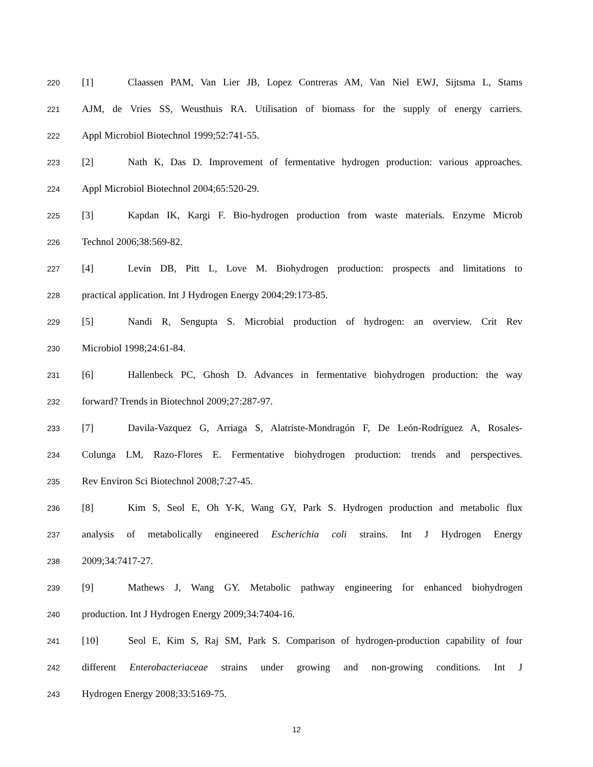220 [1] Claassen PAM, Van Lier JB, Lopez Contreras AM, Van Niel EWJ, Sijtsma L, Stams
221 AJM, de Vries SS, Weusthuis RA. Utilisation of biomass for the supply of energy carriers.
222 Appl Microbiol Biotechnol 1999;52:741-55.
223 [2] Nath K, Das D. Improvement of fermentative hydrogen production: various approaches.
224 Appl Microbiol Biotechnol 2004;65:520-29.
225 [3] Kapdan IK, Kargi F. Bio-hydrogen production from waste materials. Enzyme Microb
226 Technol 2006;38:569-82.
227 [4] Levin DB, Pitt L, Love M. Biohydrogen production: prospects and limitations to
228 practical application. Int J Hydrogen Energy 2004;29:173-85.
229 [5] Nandi R, Sengupta S. Microbial production of hydrogen: an overview. Crit Rev
230 Microbiol 1998;24:61-84.
231 [6] Hallenbeck PC, Ghosh D. Advances in fermentative biohydrogen production: the way
232 forward? Trends in Biotechnol 2009;27:287-97.
233 [7] Davila-Vazquez G, Arriaga S, Alatriste-Mondragón F, De León-Rodríguez A, Rosales-
234 Colunga LM, Razo-Flores E. Fermentative biohydrogen production: trends and perspectives.
235 Rev Environ Sci Biotechnol 2008;7:27-45.
236 [8] Kim S, Seol E, Oh Y-K, Wang GY, Park S. Hydrogen production and metabolic flux
237 analysis of metabolically engineered Escherichia coli strains. Int J Hydrogen Energy
238 2009;34:7417-27.
239 [9] Mathews J, Wang GY. Metabolic pathway engineering for enhanced biohydrogen
240 production. Int J Hydrogen Energy 2009;34:7404-16.
241 [10] Seol E, Kim S, Raj SM, Park S. Comparison of hydrogen-production capability of four
242 different Enterobacteriaceae strains under growing and non-growing conditions. Int J
243 Hydrogen Energy 2008;33:5169-75.
12